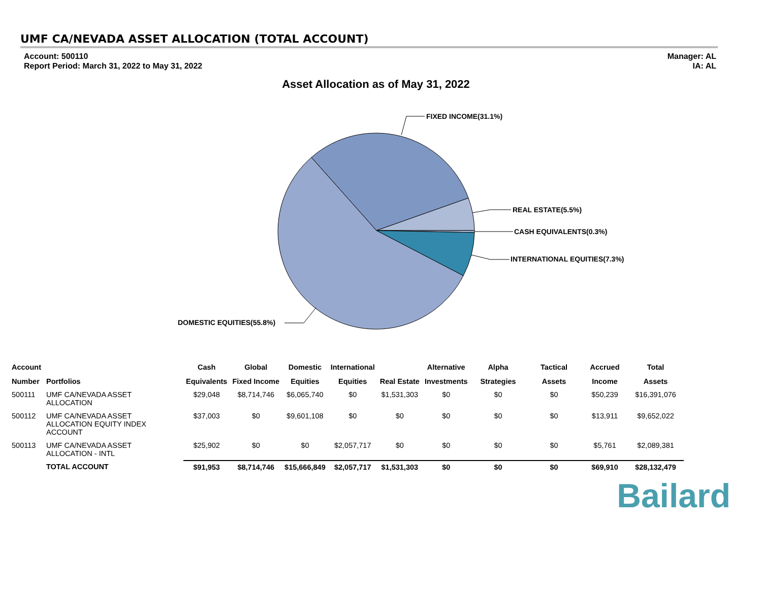UMF CA/NEVADA ASSET ALLOCATION (TOTAL ACCOUNT)
Account: 500110
Report Period: March 31, 2022 to May 31, 2022
Manager: AL
IA: AL
Asset Allocation as of May 31, 2022
FIXED INCOME(31.1%)
REAL ESTATE(5.5%)
CASH EQUIVALENTS(0.3%)
INTERNATIONAL EQUITIES(7.3%)
DOMESTIC EQUITIES(55.8%)
| Account | | Cash | Global | Domestic | International | | Alternative | Alpha | Tactical | Accrued | Total |
| --- | --- | --- | --- | --- | --- | --- | --- | --- | --- | --- | --- |
| Number | Portfolios | Equivalents | Fixed Income | Equities | Equities | Real Estate | Investments | Strategies | Assets | Income | Assets |
| 500111 | UMF CA/NEVADA ASSET ALLOCATION | $29,048 | $8,714,746 | $6,065,740 | $0 | $1,531,303 | $0 | $0 | $0 | $50,239 | $16,391,076 |
| 500112 | UMF CA/NEVADA ASSET ALLOCATION EQUITY INDEX ACCOUNT | $37,003 | $0 | $9,601,108 | $0 | $0 | $0 | $0 | $0 | $13,911 | $9,652,022 |
| 500113 | UMF CA/NEVADA ASSET ALLOCATION - INTL | $25,902 | $0 | $0 | $2,057,717 | $0 | $0 | $0 | $0 | $5,761 | $2,089,381 |
| | TOTAL ACCOUNT | $91,953 | $8,714,746 | $15,666,849 | $2,057,717 | $1,531,303 | $0 | $0 | $0 | $69,910 | $28,132,479 |
Bailard